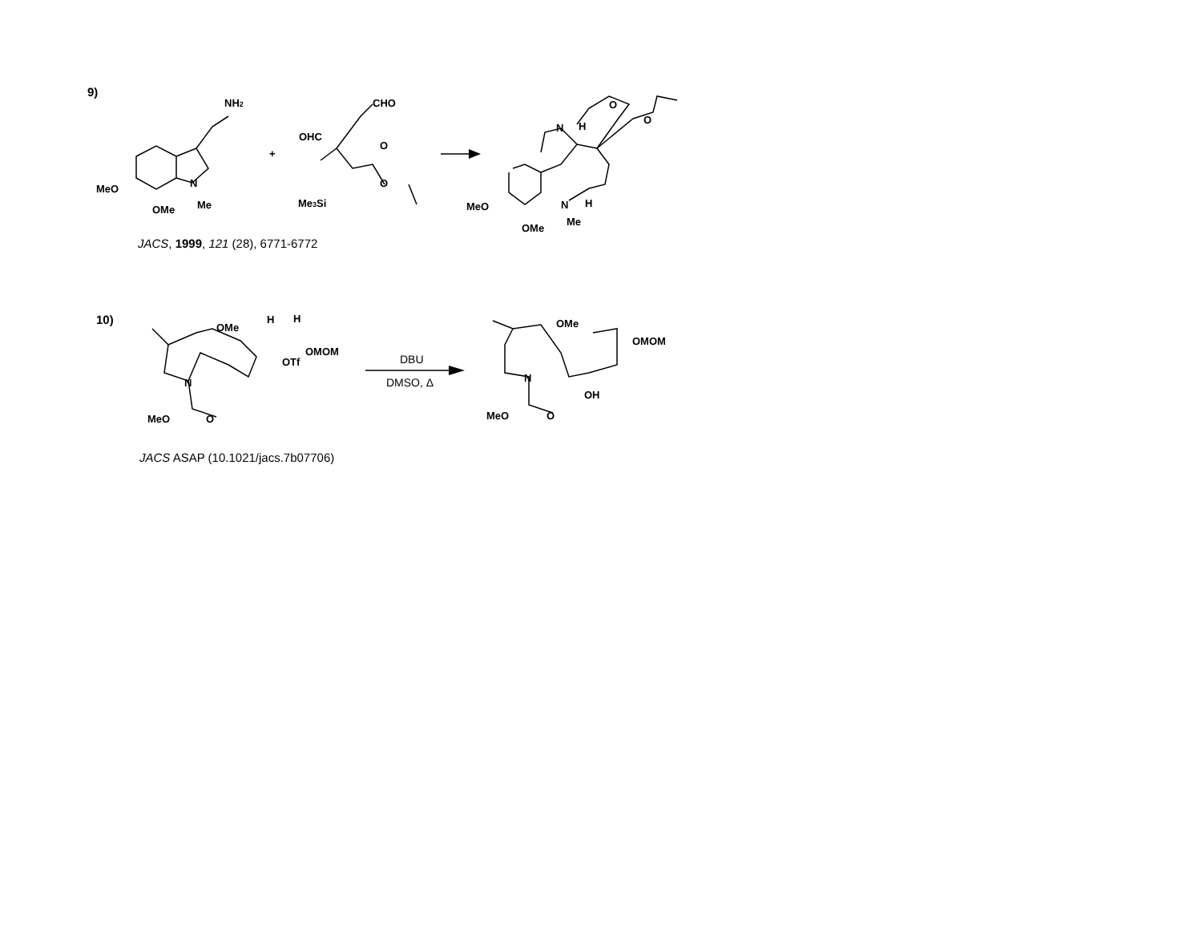NH2
MeO
OMe
N
Me
+
CHO
OHC
O
O
Me3Si
N
H
O
O
MeO
OMe
N
Me
H
OMe
H
H
OMOM
OTf
N
MeO
O
DBU
DMSO, Δ
OMe
OMOM
N
OH
MeO
O
9)
JACS, 1999, 121 (28), 6771-6772
10)
JACS ASAP (10.1021/jacs.7b07706)